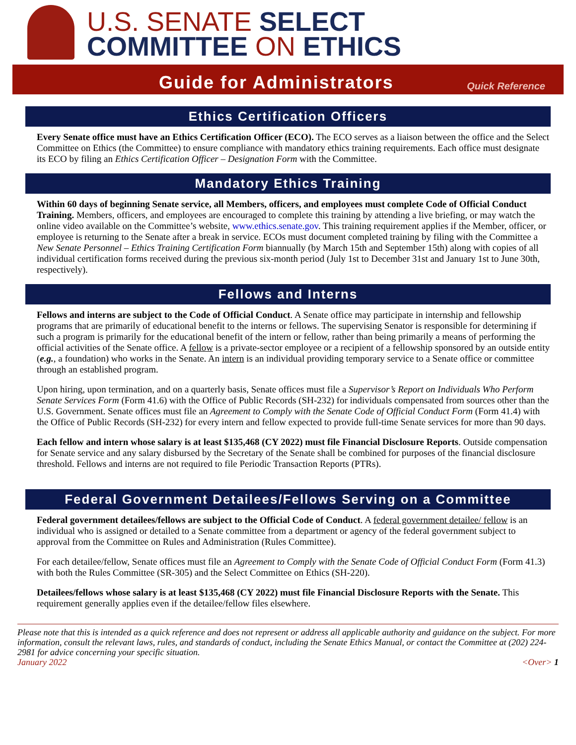U.S. SENATE SELECT
COMMITTEE ON ETHICS
Guide for Administrators Quick Reference
Ethics Certification Officers
Every Senate office must have an Ethics Certification Officer (ECO). The ECO serves as a liaison between the office and the Select Committee on Ethics (the Committee) to ensure compliance with mandatory ethics training requirements. Each office must designate its ECO by filing an Ethics Certification Officer – Designation Form with the Committee.
Mandatory Ethics Training
Within 60 days of beginning Senate service, all Members, officers, and employees must complete Code of Official Conduct Training. Members, officers, and employees are encouraged to complete this training by attending a live briefing, or may watch the online video available on the Committee’s website, www.ethics.senate.gov. This training requirement applies if the Member, officer, or employee is returning to the Senate after a break in service. ECOs must document completed training by filing with the Committee a New Senate Personnel – Ethics Training Certification Form biannually (by March 15th and September 15th) along with copies of all individual certification forms received during the previous six-month period (July 1st to December 31st and January 1st to June 30th, respectively).
Fellows and Interns
Fellows and interns are subject to the Code of Official Conduct. A Senate office may participate in internship and fellowship programs that are primarily of educational benefit to the interns or fellows. The supervising Senator is responsible for determining if such a program is primarily for the educational benefit of the intern or fellow, rather than being primarily a means of performing the official activities of the Senate office. A fellow is a private-sector employee or a recipient of a fellowship sponsored by an outside entity (e.g., a foundation) who works in the Senate. An intern is an individual providing temporary service to a Senate office or committee through an established program.
Upon hiring, upon termination, and on a quarterly basis, Senate offices must file a Supervisor’s Report on Individuals Who Perform Senate Services Form (Form 41.6) with the Office of Public Records (SH-232) for individuals compensated from sources other than the U.S. Government. Senate offices must file an Agreement to Comply with the Senate Code of Official Conduct Form (Form 41.4) with the Office of Public Records (SH-232) for every intern and fellow expected to provide full-time Senate services for more than 90 days.
Each fellow and intern whose salary is at least $135,468 (CY 2022) must file Financial Disclosure Reports. Outside compensation for Senate service and any salary disbursed by the Secretary of the Senate shall be combined for purposes of the financial disclosure threshold. Fellows and interns are not required to file Periodic Transaction Reports (PTRs).
Federal Government Detailees/Fellows Serving on a Committee
Federal government detailees/fellows are subject to the Official Code of Conduct. A federal government detailee/ fellow is an individual who is assigned or detailed to a Senate committee from a department or agency of the federal government subject to approval from the Committee on Rules and Administration (Rules Committee).
For each detailee/fellow, Senate offices must file an Agreement to Comply with the Senate Code of Official Conduct Form (Form 41.3) with both the Rules Committee (SR-305) and the Select Committee on Ethics (SH-220).
Detailees/fellows whose salary is at least $135,468 (CY 2022) must file Financial Disclosure Reports with the Senate. This requirement generally applies even if the detailee/fellow files elsewhere.
Please note that this is intended as a quick reference and does not represent or address all applicable authority and guidance on the subject. For more information, consult the relevant laws, rules, and standards of conduct, including the Senate Ethics Manual, or contact the Committee at (202) 224-2981 for advice concerning your specific situation.
January 2022 <Over> 1